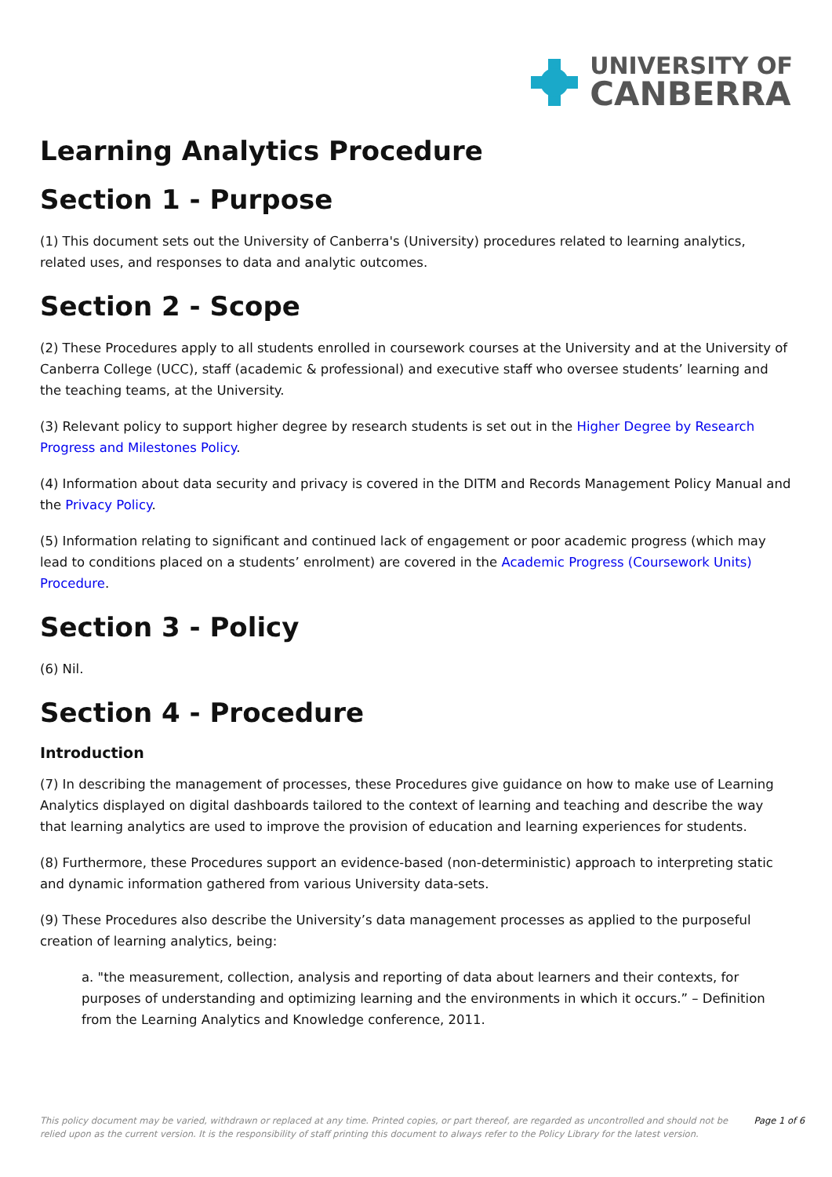UNIVERSITY OF
CANBERRA
Learning Analytics Procedure
Section 1 - Purpose
(1) This document sets out the University of Canberra's (University) procedures related to learning analytics, related uses, and responses to data and analytic outcomes.
Section 2 - Scope
(2) These Procedures apply to all students enrolled in coursework courses at the University and at the University of Canberra College (UCC), staff (academic & professional) and executive staff who oversee students’ learning and the teaching teams, at the University.
(3) Relevant policy to support higher degree by research students is set out in the Higher Degree by Research Progress and Milestones Policy.
(4) Information about data security and privacy is covered in the DITM and Records Management Policy Manual and the Privacy Policy.
(5) Information relating to significant and continued lack of engagement or poor academic progress (which may lead to conditions placed on a students’ enrolment) are covered in the Academic Progress (Coursework Units) Procedure.
Section 3 - Policy
(6) Nil.
Section 4 - Procedure
Introduction
(7) In describing the management of processes, these Procedures give guidance on how to make use of Learning Analytics displayed on digital dashboards tailored to the context of learning and teaching and describe the way that learning analytics are used to improve the provision of education and learning experiences for students.
(8) Furthermore, these Procedures support an evidence-based (non-deterministic) approach to interpreting static and dynamic information gathered from various University data-sets.
(9) These Procedures also describe the University’s data management processes as applied to the purposeful creation of learning analytics, being:
a. "the measurement, collection, analysis and reporting of data about learners and their contexts, for purposes of understanding and optimizing learning and the environments in which it occurs.” – Definition from the Learning Analytics and Knowledge conference, 2011.
This policy document may be varied, withdrawn or replaced at any time. Printed copies, or part thereof, are regarded as uncontrolled and should not be relied upon as the current version. It is the responsibility of staff printing this document to always refer to the Policy Library for the latest version. Page 1 of 6